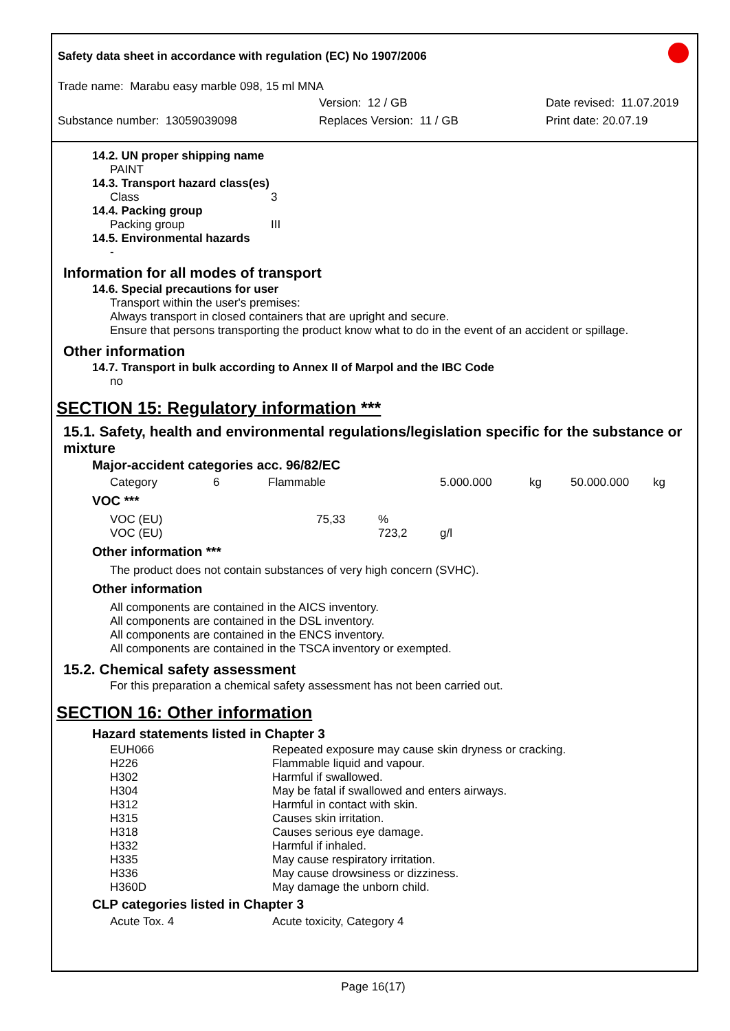Safety data sheet in accordance with regulation (EC) No 1907/2006
Trade name: Marabu easy marble 098, 15 ml MNA
Version: 12 / GB Date revised: 11.07.2019
Substance number: 13059039098 Replaces Version: 11 / GB Print date: 20.07.19
14.2. UN proper shipping name
PAINT
14.3. Transport hazard class(es)
Class 3
14.4. Packing group
Packing group III
14.5. Environmental hazards
-
Information for all modes of transport
14.6. Special precautions for user
Transport within the user's premises:
Always transport in closed containers that are upright and secure.
Ensure that persons transporting the product know what to do in the event of an accident or spillage.
Other information
14.7. Transport in bulk according to Annex II of Marpol and the IBC Code
no
SECTION 15: Regulatory information ***
15.1. Safety, health and environmental regulations/legislation specific for the substance or mixture
Major-accident categories acc. 96/82/EC
| Category | 6 | Flammable | 5.000.000 | kg | 50.000.000 | kg |
VOC ***
| VOC (EU) | 75,33 | % | |
| VOC (EU) | | 723,2 | g/l |
Other information ***
The product does not contain substances of very high concern (SVHC).
Other information
All components are contained in the AICS inventory.
All components are contained in the DSL inventory.
All components are contained in the ENCS inventory.
All components are contained in the TSCA inventory or exempted.
15.2. Chemical safety assessment
For this preparation a chemical safety assessment has not been carried out.
SECTION 16: Other information
Hazard statements listed in Chapter 3
| EUH066 | Repeated exposure may cause skin dryness or cracking. |
| H226 | Flammable liquid and vapour. |
| H302 | Harmful if swallowed. |
| H304 | May be fatal if swallowed and enters airways. |
| H312 | Harmful in contact with skin. |
| H315 | Causes skin irritation. |
| H318 | Causes serious eye damage. |
| H332 | Harmful if inhaled. |
| H335 | May cause respiratory irritation. |
| H336 | May cause drowsiness or dizziness. |
| H360D | May damage the unborn child. |
CLP categories listed in Chapter 3
| Acute Tox. 4 | Acute toxicity, Category 4 |
Page 16(17)